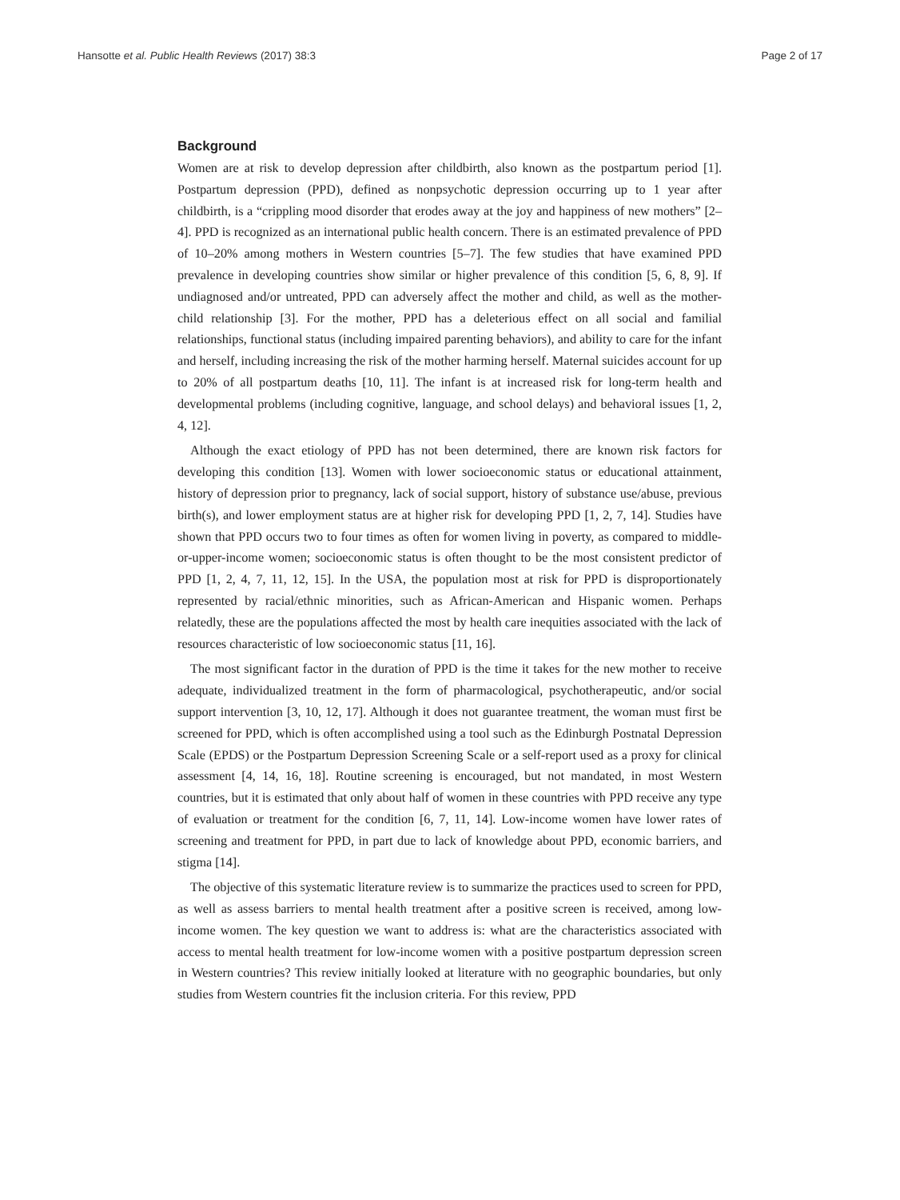Hansotte et al. Public Health Reviews (2017) 38:3 Page 2 of 17
Background
Women are at risk to develop depression after childbirth, also known as the postpartum period [1]. Postpartum depression (PPD), defined as nonpsychotic depression occurring up to 1 year after childbirth, is a “crippling mood disorder that erodes away at the joy and happiness of new mothers” [2–4]. PPD is recognized as an international public health concern. There is an estimated prevalence of PPD of 10–20% among mothers in Western countries [5–7]. The few studies that have examined PPD prevalence in developing countries show similar or higher prevalence of this condition [5, 6, 8, 9]. If undiagnosed and/or untreated, PPD can adversely affect the mother and child, as well as the mother-child relationship [3]. For the mother, PPD has a deleterious effect on all social and familial relationships, functional status (including impaired parenting behaviors), and ability to care for the infant and herself, including increasing the risk of the mother harming herself. Maternal suicides account for up to 20% of all postpartum deaths [10, 11]. The infant is at increased risk for long-term health and developmental problems (including cognitive, language, and school delays) and behavioral issues [1, 2, 4, 12].
Although the exact etiology of PPD has not been determined, there are known risk factors for developing this condition [13]. Women with lower socioeconomic status or educational attainment, history of depression prior to pregnancy, lack of social support, history of substance use/abuse, previous birth(s), and lower employment status are at higher risk for developing PPD [1, 2, 7, 14]. Studies have shown that PPD occurs two to four times as often for women living in poverty, as compared to middle-or-upper-income women; socioeconomic status is often thought to be the most consistent predictor of PPD [1, 2, 4, 7, 11, 12, 15]. In the USA, the population most at risk for PPD is disproportionately represented by racial/ethnic minorities, such as African-American and Hispanic women. Perhaps relatedly, these are the populations affected the most by health care inequities associated with the lack of resources characteristic of low socioeconomic status [11, 16].
The most significant factor in the duration of PPD is the time it takes for the new mother to receive adequate, individualized treatment in the form of pharmacological, psychotherapeutic, and/or social support intervention [3, 10, 12, 17]. Although it does not guarantee treatment, the woman must first be screened for PPD, which is often accomplished using a tool such as the Edinburgh Postnatal Depression Scale (EPDS) or the Postpartum Depression Screening Scale or a self-report used as a proxy for clinical assessment [4, 14, 16, 18]. Routine screening is encouraged, but not mandated, in most Western countries, but it is estimated that only about half of women in these countries with PPD receive any type of evaluation or treatment for the condition [6, 7, 11, 14]. Low-income women have lower rates of screening and treatment for PPD, in part due to lack of knowledge about PPD, economic barriers, and stigma [14].
The objective of this systematic literature review is to summarize the practices used to screen for PPD, as well as assess barriers to mental health treatment after a positive screen is received, among low-income women. The key question we want to address is: what are the characteristics associated with access to mental health treatment for low-income women with a positive postpartum depression screen in Western countries? This review initially looked at literature with no geographic boundaries, but only studies from Western countries fit the inclusion criteria. For this review, PPD